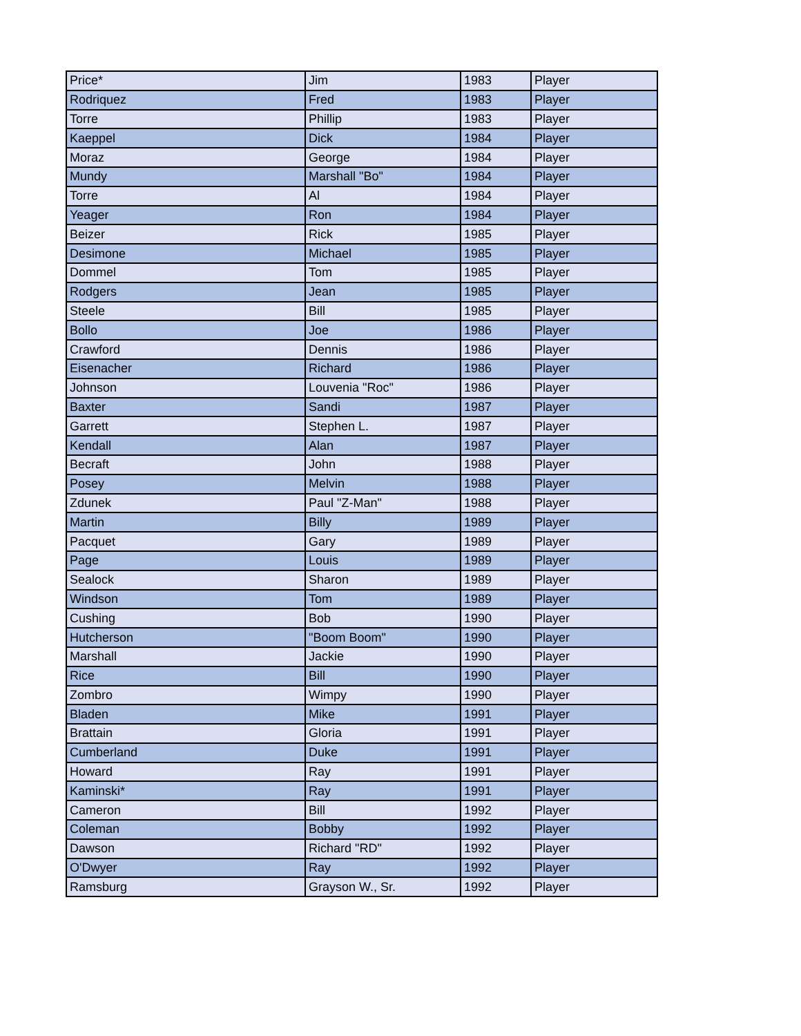| Price* | Jim | 1983 | Player |
| Rodriquez | Fred | 1983 | Player |
| Torre | Phillip | 1983 | Player |
| Kaeppel | Dick | 1984 | Player |
| Moraz | George | 1984 | Player |
| Mundy | Marshall "Bo" | 1984 | Player |
| Torre | Al | 1984 | Player |
| Yeager | Ron | 1984 | Player |
| Beizer | Rick | 1985 | Player |
| Desimone | Michael | 1985 | Player |
| Dommel | Tom | 1985 | Player |
| Rodgers | Jean | 1985 | Player |
| Steele | Bill | 1985 | Player |
| Bollo | Joe | 1986 | Player |
| Crawford | Dennis | 1986 | Player |
| Eisenacher | Richard | 1986 | Player |
| Johnson | Louvenia "Roc" | 1986 | Player |
| Baxter | Sandi | 1987 | Player |
| Garrett | Stephen L. | 1987 | Player |
| Kendall | Alan | 1987 | Player |
| Becraft | John | 1988 | Player |
| Posey | Melvin | 1988 | Player |
| Zdunek | Paul "Z-Man" | 1988 | Player |
| Martin | Billy | 1989 | Player |
| Pacquet | Gary | 1989 | Player |
| Page | Louis | 1989 | Player |
| Sealock | Sharon | 1989 | Player |
| Windson | Tom | 1989 | Player |
| Cushing | Bob | 1990 | Player |
| Hutcherson | "Boom Boom" | 1990 | Player |
| Marshall | Jackie | 1990 | Player |
| Rice | Bill | 1990 | Player |
| Zombro | Wimpy | 1990 | Player |
| Bladen | Mike | 1991 | Player |
| Brattain | Gloria | 1991 | Player |
| Cumberland | Duke | 1991 | Player |
| Howard | Ray | 1991 | Player |
| Kaminski* | Ray | 1991 | Player |
| Cameron | Bill | 1992 | Player |
| Coleman | Bobby | 1992 | Player |
| Dawson | Richard "RD" | 1992 | Player |
| O'Dwyer | Ray | 1992 | Player |
| Ramsburg | Grayson W., Sr. | 1992 | Player |